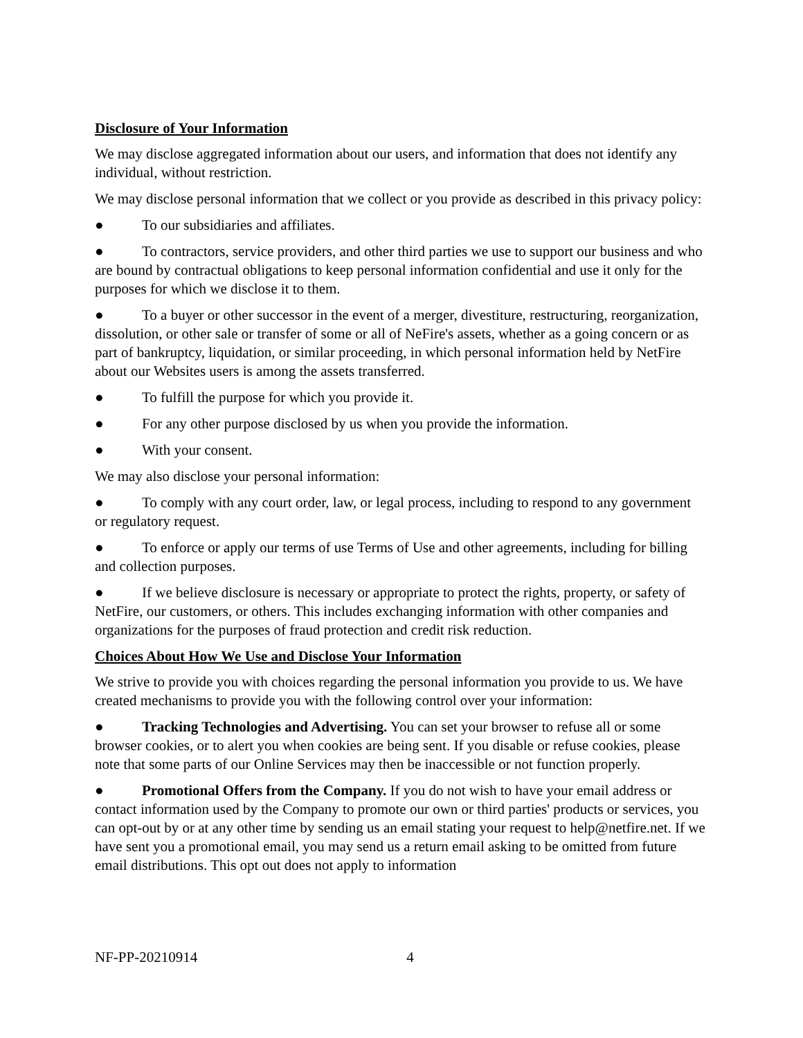Disclosure of Your Information
We may disclose aggregated information about our users, and information that does not identify any individual, without restriction.
We may disclose personal information that we collect or you provide as described in this privacy policy:
● To our subsidiaries and affiliates.
● To contractors, service providers, and other third parties we use to support our business and who are bound by contractual obligations to keep personal information confidential and use it only for the purposes for which we disclose it to them.
● To a buyer or other successor in the event of a merger, divestiture, restructuring, reorganization, dissolution, or other sale or transfer of some or all of NeFire's assets, whether as a going concern or as part of bankruptcy, liquidation, or similar proceeding, in which personal information held by NetFire about our Websites users is among the assets transferred.
● To fulfill the purpose for which you provide it.
● For any other purpose disclosed by us when you provide the information.
● With your consent.
We may also disclose your personal information:
● To comply with any court order, law, or legal process, including to respond to any government or regulatory request.
● To enforce or apply our terms of use Terms of Use and other agreements, including for billing and collection purposes.
● If we believe disclosure is necessary or appropriate to protect the rights, property, or safety of NetFire, our customers, or others. This includes exchanging information with other companies and organizations for the purposes of fraud protection and credit risk reduction.
Choices About How We Use and Disclose Your Information
We strive to provide you with choices regarding the personal information you provide to us. We have created mechanisms to provide you with the following control over your information:
● Tracking Technologies and Advertising. You can set your browser to refuse all or some browser cookies, or to alert you when cookies are being sent. If you disable or refuse cookies, please note that some parts of our Online Services may then be inaccessible or not function properly.
● Promotional Offers from the Company. If you do not wish to have your email address or contact information used by the Company to promote our own or third parties' products or services, you can opt-out by or at any other time by sending us an email stating your request to help@netfire.net. If we have sent you a promotional email, you may send us a return email asking to be omitted from future email distributions. This opt out does not apply to information
NF-PP-20210914 4